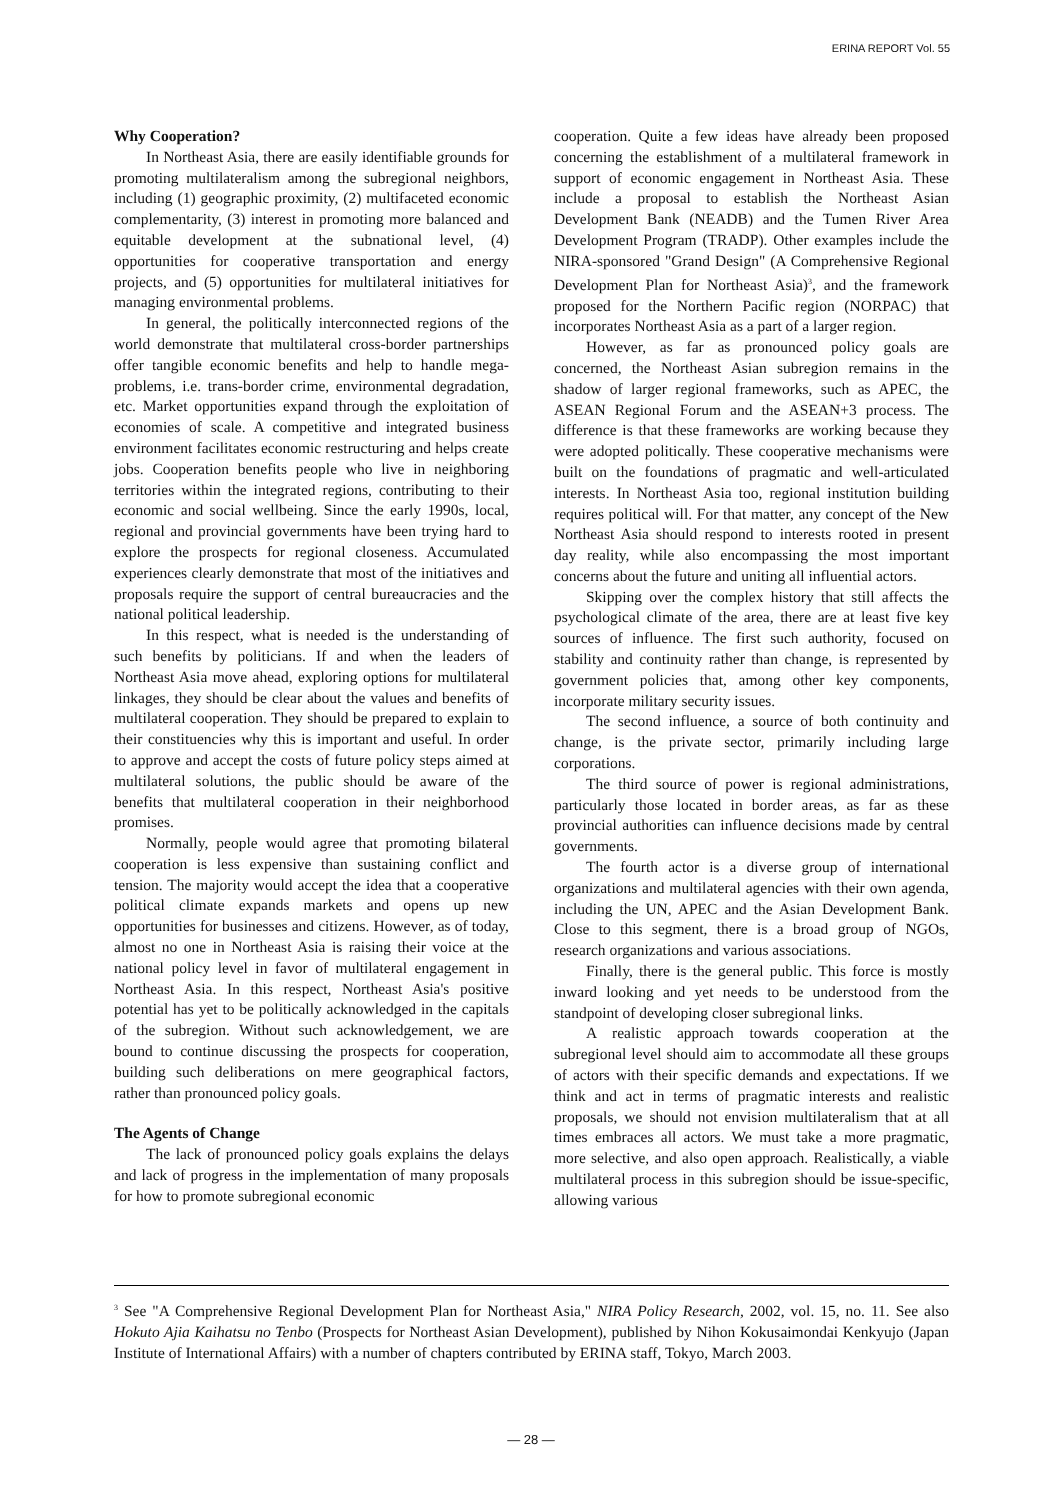ERINA REPORT Vol. 55
Why Cooperation?
In Northeast Asia, there are easily identifiable grounds for promoting multilateralism among the subregional neighbors, including (1) geographic proximity, (2) multifaceted economic complementarity, (3) interest in promoting more balanced and equitable development at the subnational level, (4) opportunities for cooperative transportation and energy projects, and (5) opportunities for multilateral initiatives for managing environmental problems.
In general, the politically interconnected regions of the world demonstrate that multilateral cross-border partnerships offer tangible economic benefits and help to handle mega-problems, i.e. trans-border crime, environmental degradation, etc. Market opportunities expand through the exploitation of economies of scale. A competitive and integrated business environment facilitates economic restructuring and helps create jobs. Cooperation benefits people who live in neighboring territories within the integrated regions, contributing to their economic and social wellbeing. Since the early 1990s, local, regional and provincial governments have been trying hard to explore the prospects for regional closeness. Accumulated experiences clearly demonstrate that most of the initiatives and proposals require the support of central bureaucracies and the national political leadership.
In this respect, what is needed is the understanding of such benefits by politicians. If and when the leaders of Northeast Asia move ahead, exploring options for multilateral linkages, they should be clear about the values and benefits of multilateral cooperation. They should be prepared to explain to their constituencies why this is important and useful. In order to approve and accept the costs of future policy steps aimed at multilateral solutions, the public should be aware of the benefits that multilateral cooperation in their neighborhood promises.
Normally, people would agree that promoting bilateral cooperation is less expensive than sustaining conflict and tension. The majority would accept the idea that a cooperative political climate expands markets and opens up new opportunities for businesses and citizens. However, as of today, almost no one in Northeast Asia is raising their voice at the national policy level in favor of multilateral engagement in Northeast Asia. In this respect, Northeast Asia's positive potential has yet to be politically acknowledged in the capitals of the subregion. Without such acknowledgement, we are bound to continue discussing the prospects for cooperation, building such deliberations on mere geographical factors, rather than pronounced policy goals.
The Agents of Change
The lack of pronounced policy goals explains the delays and lack of progress in the implementation of many proposals for how to promote subregional economic
cooperation. Quite a few ideas have already been proposed concerning the establishment of a multilateral framework in support of economic engagement in Northeast Asia. These include a proposal to establish the Northeast Asian Development Bank (NEADB) and the Tumen River Area Development Program (TRADP). Other examples include the NIRA-sponsored "Grand Design" (A Comprehensive Regional Development Plan for Northeast Asia)<sup>3</sup>, and the framework proposed for the Northern Pacific region (NORPAC) that incorporates Northeast Asia as a part of a larger region.
However, as far as pronounced policy goals are concerned, the Northeast Asian subregion remains in the shadow of larger regional frameworks, such as APEC, the ASEAN Regional Forum and the ASEAN+3 process. The difference is that these frameworks are working because they were adopted politically. These cooperative mechanisms were built on the foundations of pragmatic and well-articulated interests. In Northeast Asia too, regional institution building requires political will. For that matter, any concept of the New Northeast Asia should respond to interests rooted in present day reality, while also encompassing the most important concerns about the future and uniting all influential actors.
Skipping over the complex history that still affects the psychological climate of the area, there are at least five key sources of influence. The first such authority, focused on stability and continuity rather than change, is represented by government policies that, among other key components, incorporate military security issues.
The second influence, a source of both continuity and change, is the private sector, primarily including large corporations.
The third source of power is regional administrations, particularly those located in border areas, as far as these provincial authorities can influence decisions made by central governments.
The fourth actor is a diverse group of international organizations and multilateral agencies with their own agenda, including the UN, APEC and the Asian Development Bank. Close to this segment, there is a broad group of NGOs, research organizations and various associations.
Finally, there is the general public. This force is mostly inward looking and yet needs to be understood from the standpoint of developing closer subregional links.
A realistic approach towards cooperation at the subregional level should aim to accommodate all these groups of actors with their specific demands and expectations. If we think and act in terms of pragmatic interests and realistic proposals, we should not envision multilateralism that at all times embraces all actors. We must take a more pragmatic, more selective, and also open approach. Realistically, a viable multilateral process in this subregion should be issue-specific, allowing various
<sup>3</sup> See "A Comprehensive Regional Development Plan for Northeast Asia," NIRA Policy Research, 2002, vol. 15, no. 11. See also Hokuto Ajia Kaihatsu no Tenbo (Prospects for Northeast Asian Development), published by Nihon Kokusaimondai Kenkyujo (Japan Institute of International Affairs) with a number of chapters contributed by ERINA staff, Tokyo, March 2003.
— 28 —